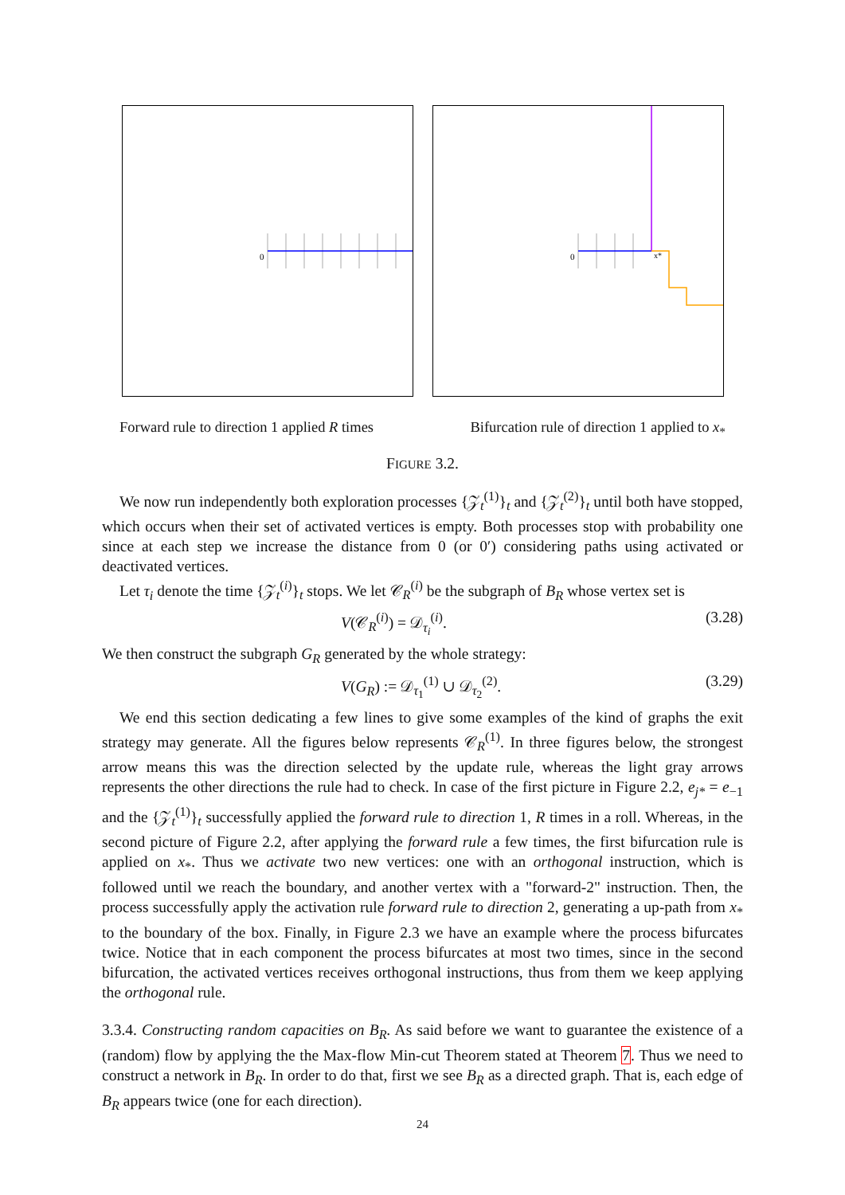0
0
x*
Forward rule to direction 1 applied R times Bifurcation rule of direction 1 applied to x<sub>*</sub>
FIGURE 3.2.
We now run independently both exploration processes {𝒵<sub>t</sub><sup>(1)</sup>}<sub>t</sub> and {𝒵<sub>t</sub><sup>(2)</sup>}<sub>t</sub> until both have stopped, which occurs when their set of activated vertices is empty. Both processes stop with probability one since at each step we increase the distance from 0 (or 0′) considering paths using activated or deactivated vertices.
Let τ<sub>i</sub> denote the time {𝒵<sub>t</sub><sup>(i)</sup>}<sub>t</sub> stops. We let 𝒞<sub>R</sub><sup>(i)</sup> be the subgraph of B<sub>R</sub> whose vertex set is
V(𝒞<sub>R</sub><sup>(i)</sup>) = 𝒟<sub>τ<sub>i</sub></sub><sup>(i)</sup>. (3.28)
We then construct the subgraph G<sub>R</sub> generated by the whole strategy:
V(G<sub>R</sub>) := 𝒟<sub>τ<sub>1</sub></sub><sup>(1)</sup> ∪ 𝒟<sub>τ<sub>2</sub></sub><sup>(2)</sup>. (3.29)
We end this section dedicating a few lines to give some examples of the kind of graphs the exit strategy may generate. All the figures below represents 𝒞<sub>R</sub><sup>(1)</sup>. In three figures below, the strongest arrow means this was the direction selected by the update rule, whereas the light gray arrows represents the other directions the rule had to check. In case of the first picture in Figure 2.2, e<sub>j*</sub> = e<sub>−1</sub> and the {𝒵<sub>t</sub><sup>(1)</sup>}<sub>t</sub> successfully applied the forward rule to direction 1, R times in a roll. Whereas, in the second picture of Figure 2.2, after applying the forward rule a few times, the first bifurcation rule is applied on x<sub>*</sub>. Thus we activate two new vertices: one with an orthogonal instruction, which is followed until we reach the boundary, and another vertex with a "forward-2" instruction. Then, the process successfully apply the activation rule forward rule to direction 2, generating a up-path from x<sub>*</sub> to the boundary of the box. Finally, in Figure 2.3 we have an example where the process bifurcates twice. Notice that in each component the process bifurcates at most two times, since in the second bifurcation, the activated vertices receives orthogonal instructions, thus from them we keep applying the orthogonal rule.
3.3.4. Constructing random capacities on B<sub>R</sub>. As said before we want to guarantee the existence of a (random) flow by applying the the Max-flow Min-cut Theorem stated at Theorem 7. Thus we need to construct a network in B<sub>R</sub>. In order to do that, first we see B<sub>R</sub> as a directed graph. That is, each edge of B<sub>R</sub> appears twice (one for each direction).
24